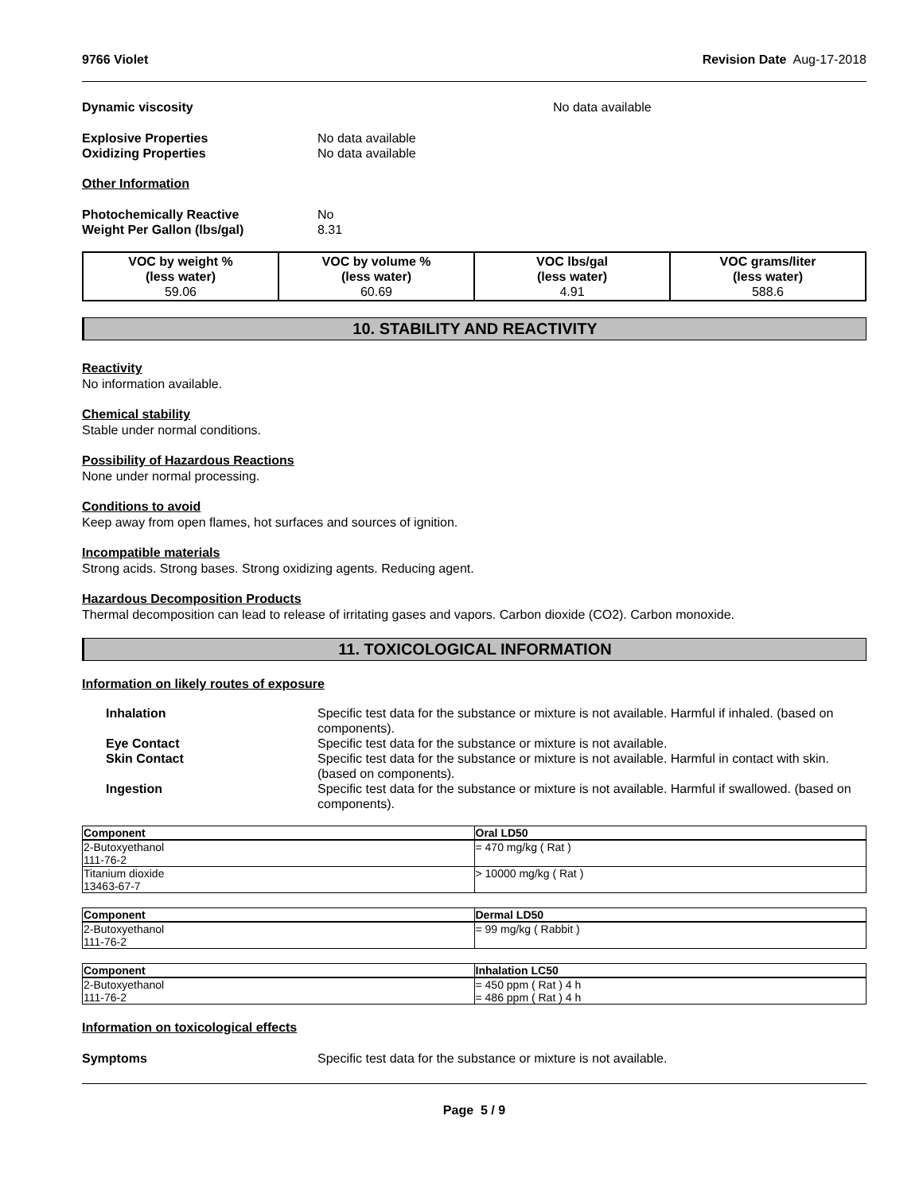9766 Violet Revision Date Aug-17-2018
Dynamic viscosity No data available
Explosive Properties No data available
Oxidizing Properties No data available
Other Information
Photochemically Reactive No
Weight Per Gallon (lbs/gal) 8.31
| VOC by weight % (less water) 59.06 | VOC by volume % (less water) 60.69 | VOC lbs/gal (less water) 4.91 | VOC grams/liter (less water) 588.6 |
10. STABILITY AND REACTIVITY
Reactivity
No information available.
Chemical stability
Stable under normal conditions.
Possibility of Hazardous Reactions
None under normal processing.
Conditions to avoid
Keep away from open flames, hot surfaces and sources of ignition.
Incompatible materials
Strong acids. Strong bases. Strong oxidizing agents. Reducing agent.
Hazardous Decomposition Products
Thermal decomposition can lead to release of irritating gases and vapors. Carbon dioxide (CO2). Carbon monoxide.
11. TOXICOLOGICAL INFORMATION
Information on likely routes of exposure
Inhalation Specific test data for the substance or mixture is not available. Harmful if inhaled. (based on components).
Eye Contact Specific test data for the substance or mixture is not available.
Skin Contact Specific test data for the substance or mixture is not available. Harmful in contact with skin. (based on components).
Ingestion Specific test data for the substance or mixture is not available. Harmful if swallowed. (based on components).
| Component | Oral LD50 |
| --- | --- |
| 2-Butoxyethanol 111-76-2 | = 470 mg/kg ( Rat ) |
| Titanium dioxide 13463-67-7 | > 10000 mg/kg ( Rat ) |
| Component | Dermal LD50 |
| --- | --- |
| 2-Butoxyethanol 111-76-2 | = 99 mg/kg ( Rabbit ) |
| Component | Inhalation LC50 |
| --- | --- |
| 2-Butoxyethanol 111-76-2 | = 450 ppm ( Rat ) 4 h = 486 ppm ( Rat ) 4 h |
Information on toxicological effects
Symptoms Specific test data for the substance or mixture is not available.
Page 5 / 9